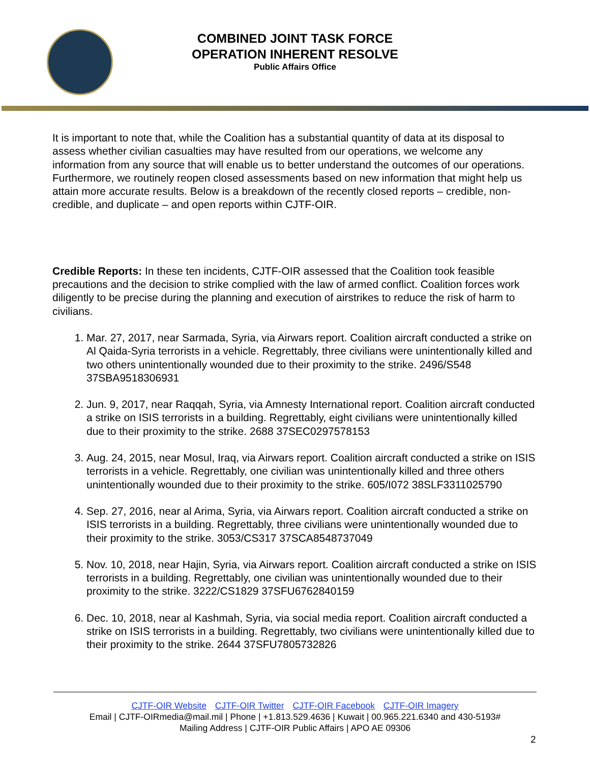COMBINED JOINT TASK FORCE
OPERATION INHERENT RESOLVE
Public Affairs Office
It is important to note that, while the Coalition has a substantial quantity of data at its disposal to assess whether civilian casualties may have resulted from our operations, we welcome any information from any source that will enable us to better understand the outcomes of our operations. Furthermore, we routinely reopen closed assessments based on new information that might help us attain more accurate results. Below is a breakdown of the recently closed reports – credible, non-credible, and duplicate – and open reports within CJTF-OIR.
Credible Reports: In these ten incidents, CJTF-OIR assessed that the Coalition took feasible precautions and the decision to strike complied with the law of armed conflict. Coalition forces work diligently to be precise during the planning and execution of airstrikes to reduce the risk of harm to civilians.
1. Mar. 27, 2017, near Sarmada, Syria, via Airwars report. Coalition aircraft conducted a strike on Al Qaida-Syria terrorists in a vehicle. Regrettably, three civilians were unintentionally killed and two others unintentionally wounded due to their proximity to the strike. 2496/S548 37SBA9518306931
2. Jun. 9, 2017, near Raqqah, Syria, via Amnesty International report. Coalition aircraft conducted a strike on ISIS terrorists in a building. Regrettably, eight civilians were unintentionally killed due to their proximity to the strike. 2688 37SEC0297578153
3. Aug. 24, 2015, near Mosul, Iraq, via Airwars report. Coalition aircraft conducted a strike on ISIS terrorists in a vehicle. Regrettably, one civilian was unintentionally killed and three others unintentionally wounded due to their proximity to the strike. 605/I072 38SLF3311025790
4. Sep. 27, 2016, near al Arima, Syria, via Airwars report. Coalition aircraft conducted a strike on ISIS terrorists in a building. Regrettably, three civilians were unintentionally wounded due to their proximity to the strike. 3053/CS317 37SCA8548737049
5. Nov. 10, 2018, near Hajin, Syria, via Airwars report. Coalition aircraft conducted a strike on ISIS terrorists in a building. Regrettably, one civilian was unintentionally wounded due to their proximity to the strike. 3222/CS1829 37SFU6762840159
6. Dec. 10, 2018, near al Kashmah, Syria, via social media report. Coalition aircraft conducted a strike on ISIS terrorists in a building. Regrettably, two civilians were unintentionally killed due to their proximity to the strike. 2644 37SFU7805732826
CJTF-OIR Website CJTF-OIR Twitter CJTF-OIR Facebook CJTF-OIR Imagery
Email | CJTF-OIRmedia@mail.mil | Phone | +1.813.529.4636 | Kuwait | 00.965.221.6340 and 430-5193#
Mailing Address | CJTF-OIR Public Affairs | APO AE 09306
2